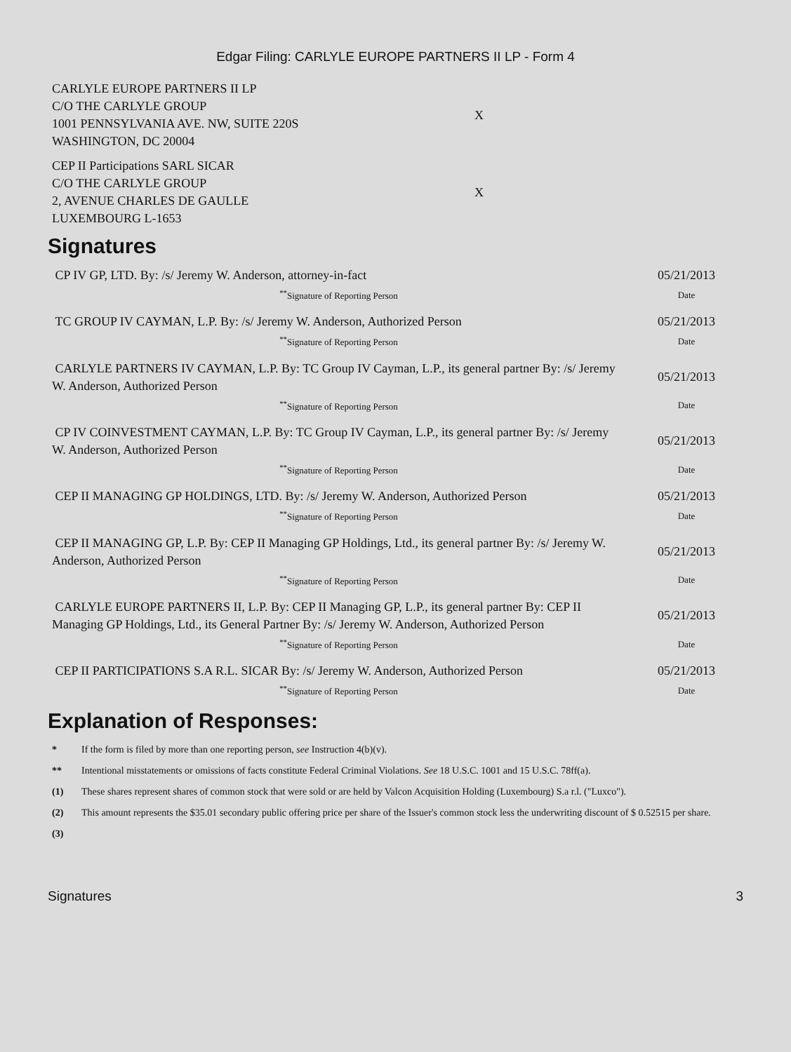Edgar Filing: CARLYLE EUROPE PARTNERS II LP - Form 4
| CARLYLE EUROPE PARTNERS II LP C/O THE CARLYLE GROUP 1001 PENNSYLVANIA AVE. NW, SUITE 220S WASHINGTON, DC 20004 | X |
| CEP II Participations SARL SICAR C/O THE CARLYLE GROUP 2, AVENUE CHARLES DE GAULLE LUXEMBOURG L-1653 | X |
Signatures
| CP IV GP, LTD. By: /s/ Jeremy W. Anderson, attorney-in-fact | 05/21/2013 |
| <sup>**</sup> Signature of Reporting Person | Date |
| TC GROUP IV CAYMAN, L.P. By: /s/ Jeremy W. Anderson, Authorized Person | 05/21/2013 |
| <sup>**</sup> Signature of Reporting Person | Date |
| CARLYLE PARTNERS IV CAYMAN, L.P. By: TC Group IV Cayman, L.P., its general partner By: /s/ Jeremy W. Anderson, Authorized Person | 05/21/2013 |
| <sup>**</sup> Signature of Reporting Person | Date |
| CP IV COINVESTMENT CAYMAN, L.P. By: TC Group IV Cayman, L.P., its general partner By: /s/ Jeremy W. Anderson, Authorized Person | 05/21/2013 |
| <sup>**</sup> Signature of Reporting Person | Date |
| CEP II MANAGING GP HOLDINGS, LTD. By: /s/ Jeremy W. Anderson, Authorized Person | 05/21/2013 |
| <sup>**</sup> Signature of Reporting Person | Date |
| CEP II MANAGING GP, L.P. By: CEP II Managing GP Holdings, Ltd., its general partner By: /s/ Jeremy W. Anderson, Authorized Person | 05/21/2013 |
| <sup>**</sup> Signature of Reporting Person | Date |
| CARLYLE EUROPE PARTNERS II, L.P. By: CEP II Managing GP, L.P., its general partner By: CEP II Managing GP Holdings, Ltd., its General Partner By: /s/ Jeremy W. Anderson, Authorized Person | 05/21/2013 |
| <sup>**</sup> Signature of Reporting Person | Date |
| CEP II PARTICIPATIONS S.A R.L. SICAR By: /s/ Jeremy W. Anderson, Authorized Person | 05/21/2013 |
| <sup>**</sup> Signature of Reporting Person | Date |
Explanation of Responses:
| * | If the form is filed by more than one reporting person, see Instruction 4(b)(v). |
| ** | Intentional misstatements or omissions of facts constitute Federal Criminal Violations. See 18 U.S.C. 1001 and 15 U.S.C. 78ff(a). |
| (1) | These shares represent shares of common stock that were sold or are held by Valcon Acquisition Holding (Luxembourg) S.a r.l. ("Luxco"). |
| (2) | This amount represents the $35.01 secondary public offering price per share of the Issuer's common stock less the underwriting discount of $ 0.52515 per share. |
| (3) | |
Signatures 3